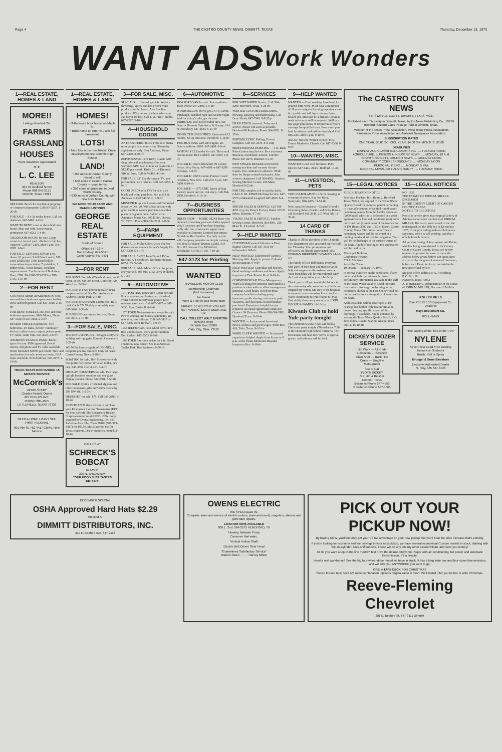Page 4 THE CASTRO COUNTY NEWS, DIMMITT, TEXAS Thursday, December 13, 1973
WANT ADS Work Wonders
1—REAL ESTATE, HOMES & LAND
MORE!!
Listings Needed On:
FARMS
GRASSLAND
HOUSES
Yours Would Be Appreciated
★ ★
L. C. LEE
REALTOR
304 W. Bedford Street
Phone 806-647-2171
Dimmitt, Texas 79027
SEE EARL Brock for residential property, or commercial property. Call 647-3257. 1-26-tfc
FOR SALE -- 8 x 33 trailer house. Call Joe Andrews, 647-5463. 1-2-tfc
WANT TO RENT a two or three-bedroom house. Man and wife, homeowners, permanent. 647-4532. 1-4-tfc
3 BEDROOM HOUSE for sale. Large corner lot, fenced yard, all-electric kitchen, carpeted. Call 647-2118, after 6 p.m. 364-2805. 1-9-tfc
FOR SALE: 1250 acres, $50 per acre, down, 10 percent; 9 full 8-inch wells, 500 acres alfalfa hay, 1800 head feedlot, tremendous depreciation, 7 sprinklers, 2 Butler Blds., 4 nice houses, excellent improvements. 2 miles west of Muleshoe, Hwy. 1790. Dial 806-763-5323 or 797-1716. 1-10-tfc
2—FOR RENT
COUNTRY ARMS APARTMENTS: One, two and three bedroom apartments, built-in stove and refrigerator. Call 647-3318. 2-44-tfc
FOR RENT: Furnished, one, two and three bedroom apartments, S&K Manor, Phone 647-5520 or 647-3141. 2-3-tfc
RUSKIN CIRCLE Apartments. Two bedrooms, 1½ baths, deluxe "automatic" kitchen, utility room, carport, private patio, TV cable, swim club. 647-4627. 2-8-tfc
ANDREWS TRAILER PARK: Trailer space for rent. FHA approved. Paved streets, Telephone and TV cable available. Water furnished $30.00 per month. New and used trailers for sale, most any make, FHA loans available. Bert Andrews, 647-2478. 2-14-tfc
TRUCK SEATS EXCHANGED 15 MINUTE SERVICE
McCormick's
UPHOLSTERY
Charles Powell, Owner
227 PHELPS AVE.
PHONE 385-4555
LITTLEFIELD, TEXAS 79339
NEED A HOME LOAN? SEE FIRST FEDERAL
801 Pile St. 762-4417 Clovis, New Mexico
1—REAL ESTATE, HOMES & LAND
HOMES!
• 3-Bedroom brick house on Maple St.
• Brick home on Etter St., with full basement.
LOTS!
• Nine lots in the new Ruskin Circle development near Dimmitt High School.
LAND!
• 450 acres in Parmer County, priced to sell.
• 640 acres in eastern Castro County — good terms.
• 320 acres of grassland in Deaf Smith County.
• 830 acres in Dallam County, with new brick home.
WE NEED YOUR FARM AND RANCH LISTINGS
GEORGE REAL ESTATE
South of Square
Office: 647-3274
Bob Lindsey: 647-5521
Cobb Adams: 647-2401
2—FOR RENT
FOR RENT: Furnished Two bedroom mobil home, at 307 SW 3rd Street. Come by 720 West Lee. 2-25-tfc
FOR RENT: TWO bedroom trailer house, couples preferred. See Bert Andrews at Andrews Trailer Park. 2-7-tfc
FOR RENT: Kitchenette apartments. Bills paid. Cable TV. Weekly or monthly rates. 647-3464. 2-38-tfc
FURNISHED apartments for rent, Phone 647-4313. 2-10-tfc
3—FOR SALE, MISC.
WELDING SUPPLIES—Oxygen acetylene welding rod—goggles Dimmitt Consumers. 3-28-tfc
WE NOW have a supply of INK-NIX, a ballpoint pen ink remover. Only 98 cents. Castro County News. 3-28-tfc
BOAT RIG for sale. 16-ft Hydrodyne with 95-hp Mercury motor, drive-on trailer, new tarp. 647-3559 after 4 p.m. 3-4-tfc
DISPLAY COUNTERS for sale. Two large, upright business counters and one glass display counter. Phone 647-2381. 3-50-tfc
FOR SALE: Quilts, crocheted afghans and other homemade gifts. 647-4575. Come by 209 NW 4th. 3-5-7tc
DRUM SET for sale. $75. Call 647-2489. 3-10-2tc
LESS THAN 30 days remain to purchase your Emergency Locator Transmitter (ELT) for your aircraft. The Emergency Beacon Corp transmitter model EBC-102A can be supplied by Evans Engineering, Inc. 103 Parkview Amarillo, Texas 79106 (806-373-4417) for $87.50, plus 5 percent tax for Texas residents. Dealer inquiries invited. 3-10-1tc
CALL US AT
SCHRECK'S BOBCAT
647-2471
300 N. BROADWAY
"OUR FOOD JUST TASTES BETTER"
3—FOR SALE, MISC.
SPECIALS . . . Lots of specials. Watkins flavorings, spices and lots of other fine products for the house. Also fine line products. Why not use the best when you can buy it for less. Call E. A. "Doc" Noble, 647-2222. 3-10-tfc
4—HOUSEHOLD GOODS
ANTIQUE FURNITURE FOR Sale: Items most people have never seen. Shown by appointment only. Bert Andrews, Phone 647-2478. 4-30-tfc
REPOSSESSED 1972 Kirby Classic with shag rake and attachments. One year warranty. $190 cash or take up payments of $12.45 per month. Kirby Co. of Dimmitt. 510 W. Etter, Call 647-4465. 4-3-tfc
FOR SALE: 23" Zenith console TV, new picture tube, nice cabinet. Call 647-3257. 4-9-tfc
GOOD USED Color TVs for sale, also black and white portables. See at 613 W. Andrews or Call 647-5313. 4-9-tfc
MUST PICK up small piano and Hammond organ by Dec. 20. Will allow person with good credit to assume payments on either piano or organ or both. Call or write American Music Co., 207 E. 8th, Odessa, Tx. 79761, Phone 915-332-2711. 4-9-3tc
5—FARM EQUIPMENT
FOR SALE: Miller Offset Discs For free demonstration contact Farmer's Supply Co. 647-3350. 5-41-tfc
FOR SALE: 5 4020 John Deere LP Gas tractors. A-1 condition. Northern Propane. 647-2135. 5-8-tfc
FOR SALE: 20-ft. Miller Offset disc plow, one year old. 806-945-2163. Jerry Wilhelm. 5-9-3tc
6—AUTOMOTIVE
1970 PONTIAC Bonneville Coupe for sale Power steering and brakes, air, tilt wheel, cruise control, factory tape player. Low mileage, extra nice. Call 647-3427 or 647-5336. Kent Birdwell. 6-9-tfc
1970 FORD Torino two-door coupe for sale. Power steering and brakes, automatic, air, new tires, low mileage. Call 647-3427 or 647-5336. Kent Birdwell. 6-9-tfc
1953 JEEP for sale, Four wheel drive, new tires and lockouts, extra good condition. Bob Caddell 647-5503. 6-8-tfc
1966 FORD four-door sedan for sale. Good condition, new rubber. See it at Andrews Trailer Park. Bert Andrews. 6-50-tfc
6—AUTOMOTIVE
1964 FORD VAN for sale. Fair condition. $650. Phone 647-2489. 6-9-2tc
WINDSHIELDS: We've got L-O-F, Carlite, Pittsburgh, installed right and weather-tight. And for safety's sake, get the new UNIROYAL steel belted radial tires. See Gene at Dimmitt Upholstery & Garage, 214 N. Broadway, 647-2534. 6-51-tfc
INSPECTED USED TIRES: Guaranteed 12 months, $5 up Firestone, Hereford. 6-14-tfc
1966 MUSTANG with 289 engine, air. Good condition. $695. 647-2489. 6-9-tfc
MOTORCYCLE trailer for sale. Three stall custom made. Bob Caddell, 647-5503. 6-8-tfc
FOR SALE: 1969 Oldsmobile 99 Luxury Sedan. Very Sharp. 647-4698 or 647-3290 evenings. 6-8-tfc
FOR SALE: 1968 Catalina Pontiac. Good condition, New tires. Call after 5 p.m. 647-5489. 6-10-tfc
FOR SALE — 1972 GMC Sprint pickup. Factory power and air. real sharp. Call 364-2938, Hereford. 6-10-1tc
7—BUSINESS OPPORTUNITIES
DRESS SHOP — MODE O'DAY Have you dreamed of owning your own ladies apparel shop? Location and Franchise featuring nat'ly adv. line of women's apparel now available in Dimmitt. Limited investment. No risk in Merchandise. Pay only as you sell. Company provides on the job training. For details contact: Truman Laudie, P.O. Box 112, Kansas City MO 64141, Telephone: 816-921-7150. 7-10-2tc
647-3123 for Printing
WANTED
TRAVELERS MOTOR CLUB
Membership Chairman
(Not Insurance)
No Travel
Work & Train in your home town
FRINGE BENEFITS IF YOU ARE NOT MAKING $300 A WEEK AND UP
CALL COLLECT WALT EVERTON
806/364-0540
Or Write Box 12689
Okla. City, Okla. 73112
8—SERVICES
FOR SOFT WATER Service, Call 364-3280, Hereford, Texas. 8-28-tfc
WANTED CUSTOM FERTILIZING, Plowing, spraying and flatbreaking. Call Gene Heath, 647-5548. 8-8-52tp
DEAD STOCK removal, 7-day week service. Please call soon as possible. Hereford Bi Products, Phone 364-0951. 8-27-tfc
PORTABLE DISC Rolling, Everett Lumpkin. Call 647-2579. 8-8-16tp
PROFESSIONAL PAINTING — J. R. Rials Paint Contracting Service. Free estimates. Business, residential, interior, exterior. Phone 647-4276, Dimmitt. 8-1-tfc
NEW SINGER DEALER in Hereford, sewing machine and vacuum cleaner repairs, free estimates in advance. Work done by Singer trained mechanics. Also scissors sharpened. Call 364-4051, Sanders Sewing Machine Center, 226 Main, Hereford 8-52-tfc
FOR THE complete job or just the ditch, CALL E. M. JONES Ditching Service, 647-5575 or Marshall Langford 647-4633. 8-4-tfc
SINGER SALES & SERVICE: Call 364-4051 or go by Patsy's Factory Outlet 105 N. Bdwy. Dimmitt. 8-7-tfc
VIKING SALES & SERVICE. Sanders Sewing Center, Hereford, 364-4051, 226 Main St., Hereford. 8-7-tfc
9—HELP WANTED
CUSTODIAN wanted full-time at First Baptist Church. Call 647-3115 for information. 9-8-tfc
HELP WANTED: Experienced waitress, Morning shift. Apply in person. Colonial Inn Restaurant. 9-9-tfc
HELP WANTED: Custodian and hot boy. Good working conditions and hours. Apply in person at Dale Fowler Ford. 9-16-1tc
COMMISSION SALES — Montgomery Ward is looking for someone interested in a position in sales with excellent management potential. Good hours, excellent draw, company benefits including group insurance, profit sharing, retirement, paid vacations, and discounts on merchandise purchased. Experience helpful but not required. An equal opportunity employer. Contact: W. Broxson. Phone 806-364-5801, Hereford, Texas. 9-10-tfc
WANTED — A year round farm hand. House, utilities and good wages. Write Box 424, Tulia, Texas. 9-10-1tc
WARD CLERK WANTED — Secretarial experience helpful. Apply from 8 a.m. to 5 p.m. at the Plains Memorial Hospital business office. 9-10-tfc
9—HELP WANTED
WANTED — Hard working farm hand for general farm work. Must have a minimum of 10 years irrigated farming experience and be capable and will ing to do any farm-related job. Must not be a drinker. Previous work references will be required. Will pay top wage plus bonus of 10 percent of year's earnings for qualified man. Four room plus bath farmhouse and utilities furnished. Call 846-2391 after 6 p.m. 9-10-tfc
ADULT Nursery Worker needed: First United Methodist Church. Call 647-5306. 9-9-tfc
10—WANTED, MISC.
WANTED: Good used furniture. Pat's Electric 647-4421, 214 E. Bedford. 10-43-tfc
11—LIVESTOCK, PETS
TOP CHAROLAIS BULLS for crossing at economical prices. Ray Joe Riley, Sunnyside, 846-2435. 11-52-tfc
Now open for business—Chantel's Poodle Grooming Salon, Frankie and Betty Barrett, call Hereford 364-2048, 210 West 5th. 11-36-tfc
14 CARD OF THANKS
Thanks to all the members of the Dimmitt Fire Department who answered our fire call last Thursday. Your promptness and efficiency are deeply appreciated. THE HERMAN BIRKENFELD FAMILY 14-10-1tc
The family of Red Hill thanks everyone who gave of their time and themselves to help and support us through our sorrow. Your friendship will be remembered. May the Lord always bless you. 14-10-1tp
Thank you to all you wonderful friends in the community who went into my fields and stripped my cotton. My stay in the hospital is so much easier knowing I have such a warm community to come home to. May God richly bless every one of you. JOHN HOGUE & FAMILY 14-10-1tp
Kiwanis Club to hold Yule party tonight
The Dimmitt Kiwanis Club will hold a Christmas party tonight (Thursday) at 7:30 at the Dimmitt High School cafeteria. The Kiwanians will host their wives as special guests, and a dinner will be held.
The CASTRO COUNTY NEWS
647-3123 P.O. BOX 67, DIMMITT, TEXAS 79027
Published each Thursday in Dimmitt, Texas, by the News Publishing Co., 108 W. Bedford. Second Class Postage Paid at Dimmitt, Texas.
Member of the Texas Press Association, West Texas Press Association, Panhandle Press Association and National Newspaper Association.
SUBSCRIPTION RATES
ONE YEAR, $5.00 SCHOOL YEAR, $4.00 SIX MONTHS, $3.00
DEADLINES
DISPLAY AND CLASSIFIED ADVERTISING ..... TUESDAY NOON
AGRICULTURE, BUSINESS & INDUSTRY NEWS ..... MONDAY, 10 A.M.
SPORTS, SOCIETY, CHURCH NEWS ..... MONDAY NOON
COMMUNITY CORRESPONDENCE ..... MONDAY NOON
PERSONAL ITEMS ..... MONDAY, 5 P.M.
GENERAL NEWS, CITY AND COUNTY ..... TUESDAY NOON
15—LEGAL NOTICES
PUBLIC HEARING NOTICE
Frio West Feeders, Inc., Route 2, Hereford, Texas 79045, has applied to the Texas Water Quality Board for an initial permit pertaining to a variable amount of rainfall runoff water containing wastes from the feedlot operation (2000 head) which is to be located at a point approximately four and one-fourth (4¼) miles north and one (1) mile west of the intersection of FM Roads 2397 and 1055 in Easter, Castro County, Texas. The rainfall runoff water containing wastes will be collected in a holding pond and utilized for irrigation. There will be no discharge to the surface waters of the State. A public hearing on this application will be held in the
Municipal Building
Conference Room C
5"9 E. 7th Street
Amarillo, Texas
10:00 a.m. — January 17, 1974
to receive evidence on the conditions, if any, under which the permit may be issued. Preliminary information available to the staff of the Texas Water Quality Board indicates that a waste discharge conforming to the conditions shown in the Fact Sheet would not unreasonably impair the quality of waters in the State.
Additional data will be developed at the hearing, but further technical information concerning any specific aspect of the discharge, if available, can be obtained by writing the Texas Water Quality Board, P. O. Box 13246, Capitol Station, Austin, Texas 78711. 15-10-1tc
DICKEY'S DOZER SERVICE
Dirt Work — All Kinds
Bulldozers — Scrapers
Clam Shell — Back Hoe
Crane — Dragline
Motorgrader
See or Call
FLOYD DICKEY
S.E. 4th & Belsher
Dimmitt, Texas
Business Phone 647-4553
Residence Phone 647-4565
15—LEGAL NOTICES
NO. 1335
THE ESTATE OF JOHN M. MILLER, DECEASED
IN THE COUNTY COURT OF CASTRO COUNTY, TEXAS
NOTICE TO CREDITORS
Notice is hereby given that original Letters of Administration upon the Estate of JOHN M. MILLER, Deceased, were issued to me, the undersigned, on the 10th day of December, 1973, in the proceeding indicated below my signature, which is still pending, and that I now hold such Letters.
All persons having claims against said Estate, which is being administered in the County Court of Castro County, Texas, are hereby required to present the same to me at the address below given, before suit upon same are barred by the general statute of limitation, before such Estate is closed, and within the time prescribed by law.
My post office address is: A. P. Hoelting
P. O. Box 16
Nazareth, Texas 79063
A. P. HOELTING, Administrator of the Estate of JOHN M. MILLER, Deceased 15-10-1tc
ROLLER MILLS
Your PEERLESS Equipment Co. Dealer Is
Hays Implement Co.
ROLL-N-MIX
"The coating of the '80's in the '70's"
NYLENE
Seven-Year Lead-Free Coating
Indoors or Outdoors
Brush, Roll or Spray
Bruegel & Sons Elevators
Exclusive Authorized Dealer
N. Hwy. 385 647-3138
DECEMBER SPECIAL
OSHA Approved Hard Hats $2.29
Stocked At
DIMMITT DISTRIBUTORS, INC.
310 E. Bedford Ave. 647-2118
OWENS ELECTRIC
WE SPECIALIZE IN:
Complete sales and service of electric motors, (new and used), magnitos, starters and generator repairs.
LOAN MOTORS AVAILABLE
809 E. 2nd. 364-3572 HEREFORD, TX
Floating Tailwater Pump
Conserve that water.
Vertical Hollow Shaft
Electric Belt Driven Gear Head
"Guaranteed Satisfactory Service"
Warren Owen . . . . . Harvey Milton
PICK OUT YOUR PICKUP NOW!
By buying NOW, you'll not only get your '73 tax advantage on your new pickup, but you'll beat the price increase that's coming.
If you're looking for economy and fuel savings in your next pickup, we have several economical Custom models in stock, starting with the six-cylinder, stick-shift models. These will do any job any other pickup will do, and save you money!
Or do you want a top-of-the-line model? Test drive the deluxe Cheyenne Super with air conditioning, full power and automatic transmission. It's a beauty!
Need a real workhorse? See the big four-wheel-drive model we have in stock. It has a long wide box and four-speed transmission, and will take you ANYWHERE you want to go.
GIVE A TAPE DECK FOR CHRISTMAS
Stereo 8-track tape deck AM radio combination replaces original radio in dash. We'll install it for you before or after Christmas.
Reeve-Fleming Chevrolet
201 E. Bedford St. 647-3111 Dimmitt